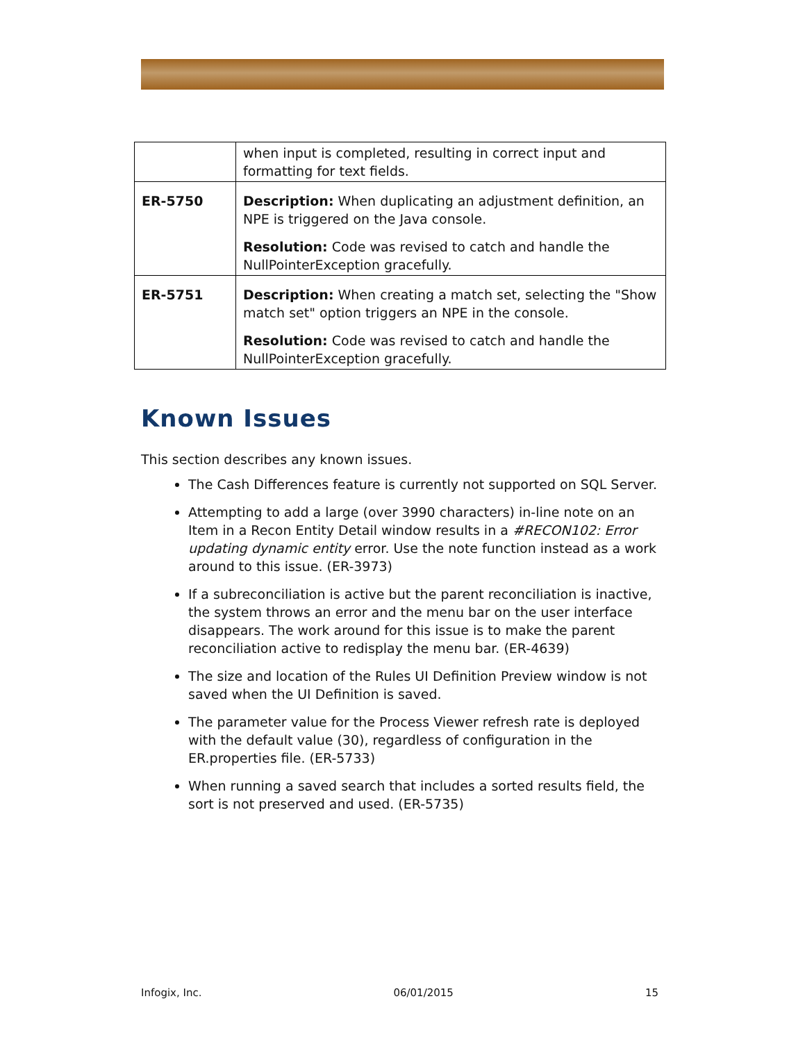| | when input is completed, resulting in correct input and formatting for text fields. |
| ER-5750 | Description: When duplicating an adjustment definition, an NPE is triggered on the Java console. Resolution: Code was revised to catch and handle the NullPointerException gracefully. |
| ER-5751 | Description: When creating a match set, selecting the "Show match set" option triggers an NPE in the console. Resolution: Code was revised to catch and handle the NullPointerException gracefully. |
Known Issues
This section describes any known issues.
The Cash Differences feature is currently not supported on SQL Server.
Attempting to add a large (over 3990 characters) in-line note on an Item in a Recon Entity Detail window results in a #RECON102: Error updating dynamic entity error. Use the note function instead as a work around to this issue. (ER-3973)
If a subreconciliation is active but the parent reconciliation is inactive, the system throws an error and the menu bar on the user interface disappears. The work around for this issue is to make the parent reconciliation active to redisplay the menu bar. (ER-4639)
The size and location of the Rules UI Definition Preview window is not saved when the UI Definition is saved.
The parameter value for the Process Viewer refresh rate is deployed with the default value (30), regardless of configuration in the ER.properties file. (ER-5733)
When running a saved search that includes a sorted results field, the sort is not preserved and used. (ER-5735)
Infogix, Inc. 06/01/2015 15